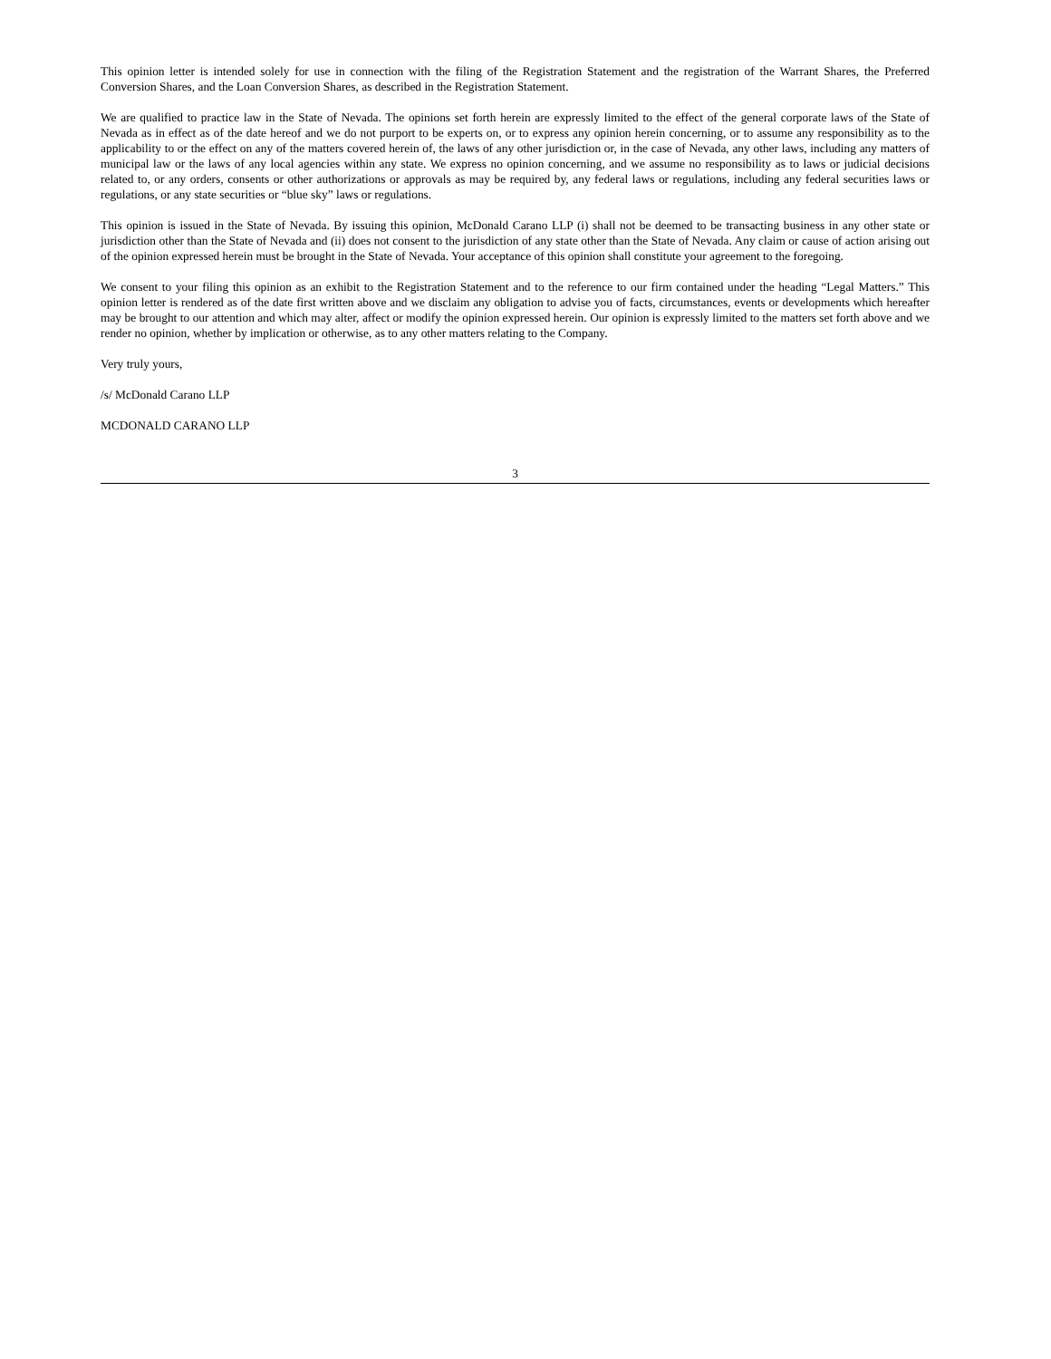This opinion letter is intended solely for use in connection with the filing of the Registration Statement and the registration of the Warrant Shares, the Preferred Conversion Shares, and the Loan Conversion Shares, as described in the Registration Statement.
We are qualified to practice law in the State of Nevada. The opinions set forth herein are expressly limited to the effect of the general corporate laws of the State of Nevada as in effect as of the date hereof and we do not purport to be experts on, or to express any opinion herein concerning, or to assume any responsibility as to the applicability to or the effect on any of the matters covered herein of, the laws of any other jurisdiction or, in the case of Nevada, any other laws, including any matters of municipal law or the laws of any local agencies within any state. We express no opinion concerning, and we assume no responsibility as to laws or judicial decisions related to, or any orders, consents or other authorizations or approvals as may be required by, any federal laws or regulations, including any federal securities laws or regulations, or any state securities or “blue sky” laws or regulations.
This opinion is issued in the State of Nevada. By issuing this opinion, McDonald Carano LLP (i) shall not be deemed to be transacting business in any other state or jurisdiction other than the State of Nevada and (ii) does not consent to the jurisdiction of any state other than the State of Nevada. Any claim or cause of action arising out of the opinion expressed herein must be brought in the State of Nevada. Your acceptance of this opinion shall constitute your agreement to the foregoing.
We consent to your filing this opinion as an exhibit to the Registration Statement and to the reference to our firm contained under the heading “Legal Matters.” This opinion letter is rendered as of the date first written above and we disclaim any obligation to advise you of facts, circumstances, events or developments which hereafter may be brought to our attention and which may alter, affect or modify the opinion expressed herein. Our opinion is expressly limited to the matters set forth above and we render no opinion, whether by implication or otherwise, as to any other matters relating to the Company.
Very truly yours,
/s/ McDonald Carano LLP
MCDONALD CARANO LLP
3